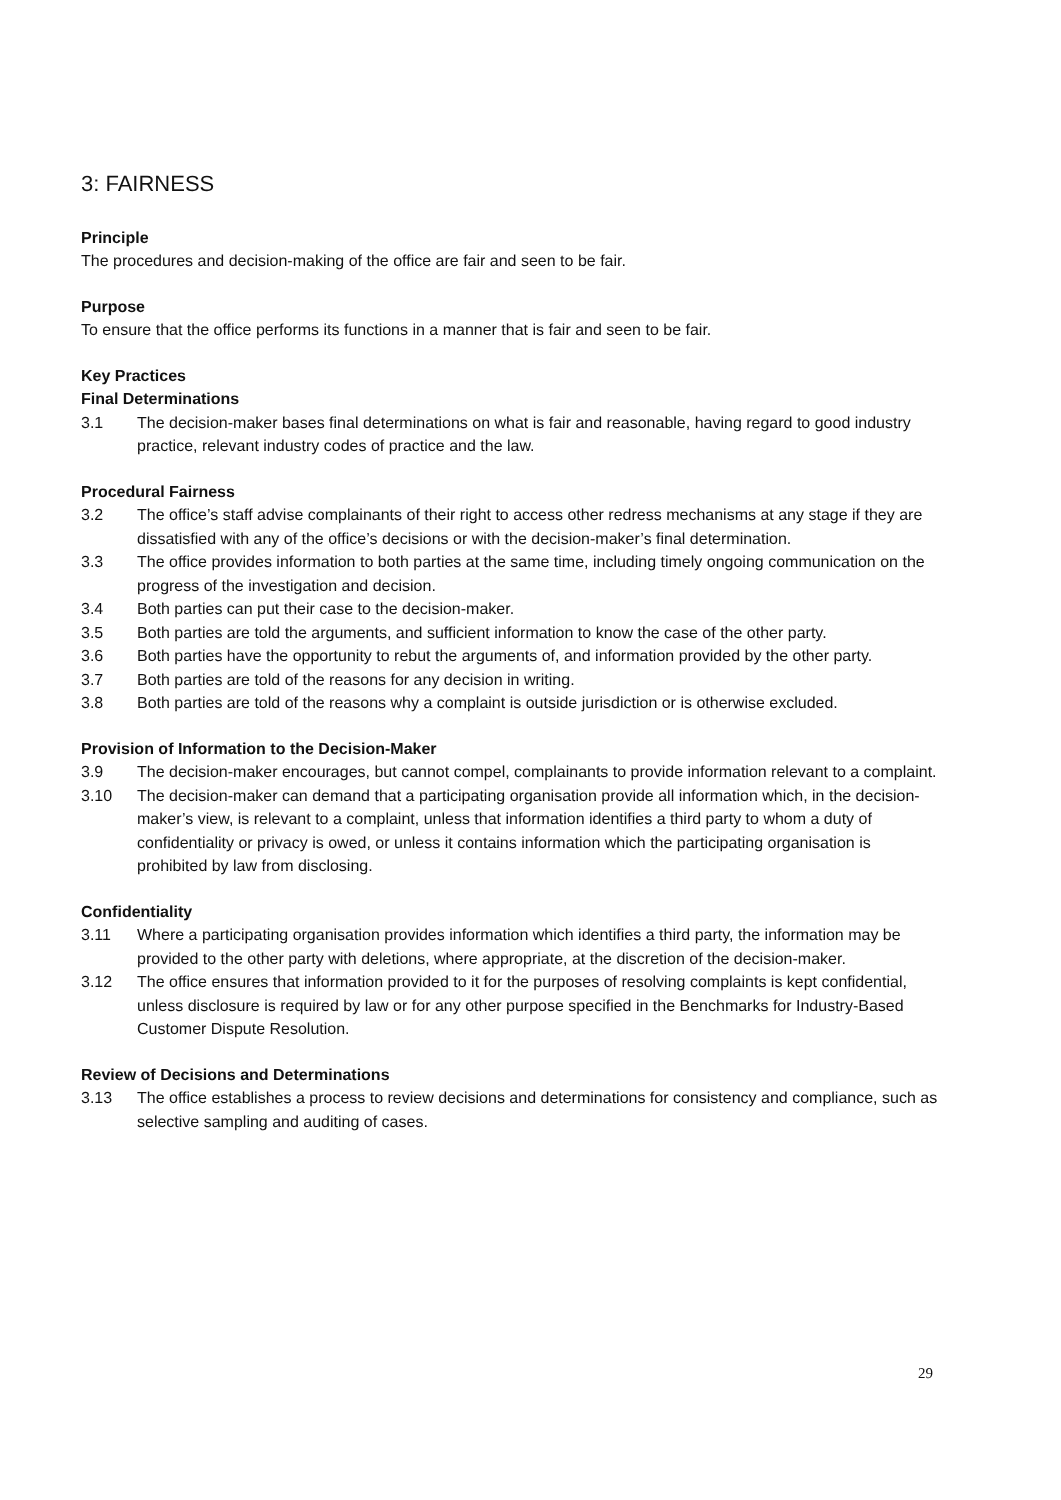3: FAIRNESS
Principle
The procedures and decision-making of the office are fair and seen to be fair.
Purpose
To ensure that the office performs its functions in a manner that is fair and seen to be fair.
Key Practices
Final Determinations
3.1 The decision-maker bases final determinations on what is fair and reasonable, having regard to good industry practice, relevant industry codes of practice and the law.
Procedural Fairness
3.2 The office’s staff advise complainants of their right to access other redress mechanisms at any stage if they are dissatisfied with any of the office’s decisions or with the decision-maker’s final determination.
3.3 The office provides information to both parties at the same time, including timely ongoing communication on the progress of the investigation and decision.
3.4 Both parties can put their case to the decision-maker.
3.5 Both parties are told the arguments, and sufficient information to know the case of the other party.
3.6 Both parties have the opportunity to rebut the arguments of, and information provided by the other party.
3.7 Both parties are told of the reasons for any decision in writing.
3.8 Both parties are told of the reasons why a complaint is outside jurisdiction or is otherwise excluded.
Provision of Information to the Decision-Maker
3.9 The decision-maker encourages, but cannot compel, complainants to provide information relevant to a complaint.
3.10 The decision-maker can demand that a participating organisation provide all information which, in the decision-maker’s view, is relevant to a complaint, unless that information identifies a third party to whom a duty of confidentiality or privacy is owed, or unless it contains information which the participating organisation is prohibited by law from disclosing.
Confidentiality
3.11 Where a participating organisation provides information which identifies a third party, the information may be provided to the other party with deletions, where appropriate, at the discretion of the decision-maker.
3.12 The office ensures that information provided to it for the purposes of resolving complaints is kept confidential, unless disclosure is required by law or for any other purpose specified in the Benchmarks for Industry-Based Customer Dispute Resolution.
Review of Decisions and Determinations
3.13 The office establishes a process to review decisions and determinations for consistency and compliance, such as selective sampling and auditing of cases.
29